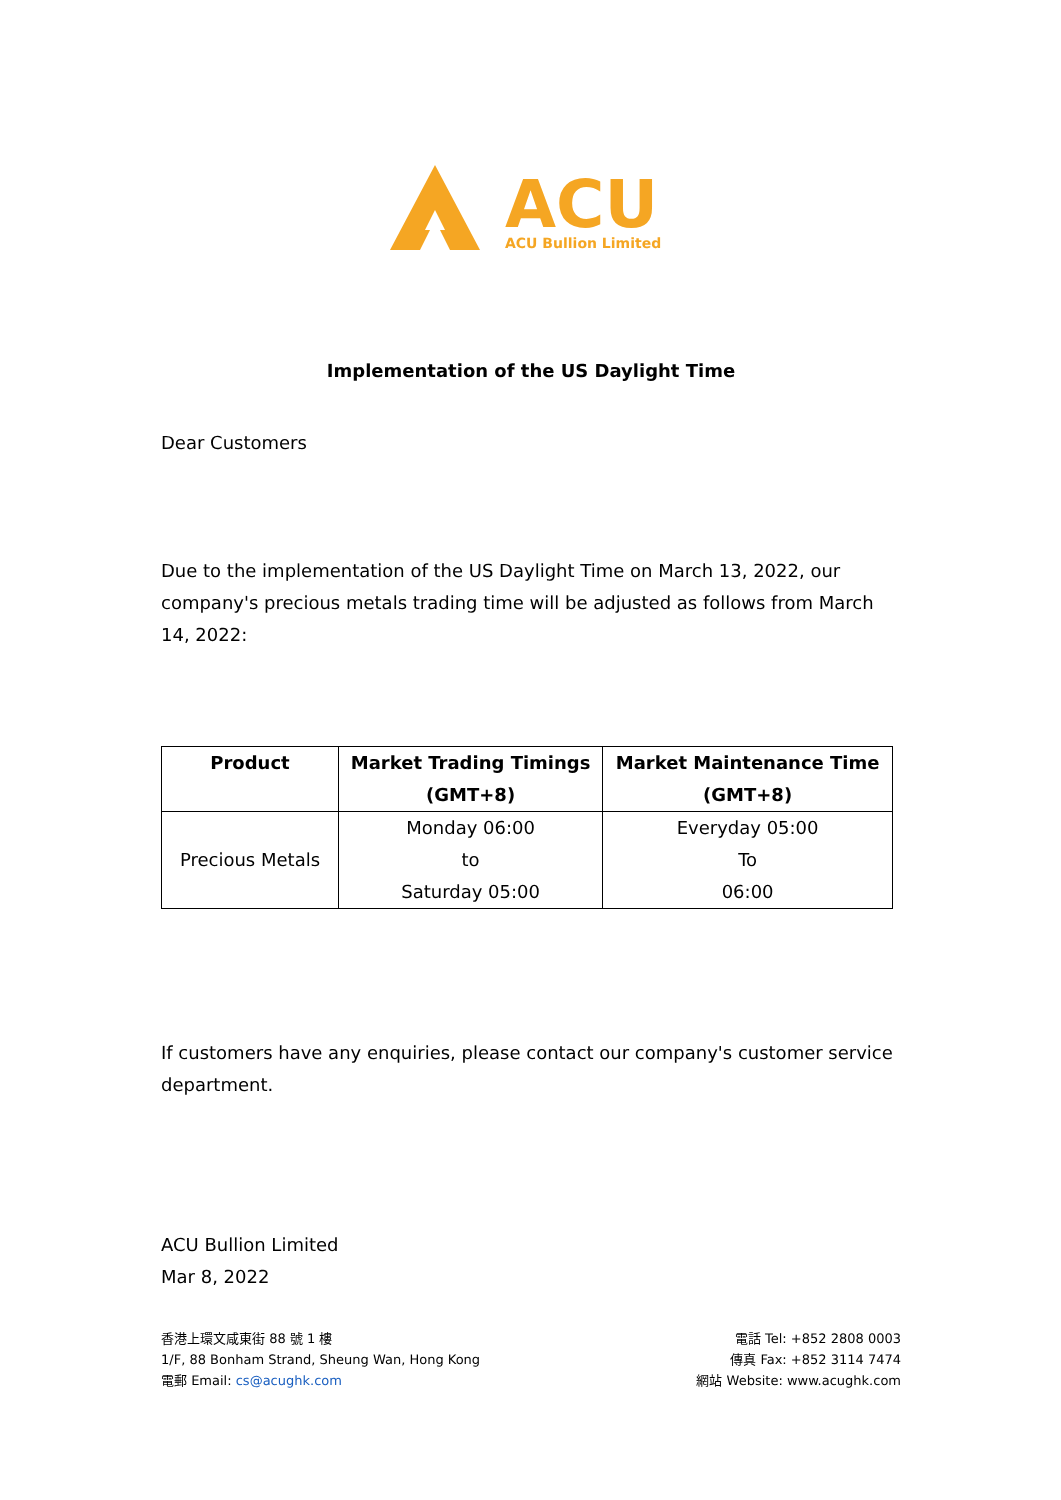ACU
ACU Bullion Limited
Implementation of the US Daylight Time
Dear Customers
Due to the implementation of the US Daylight Time on March 13, 2022, our company's precious metals trading time will be adjusted as follows from March 14, 2022:
| Product | Market Trading Timings (GMT+8) | Market Maintenance Time (GMT+8) |
| --- | --- | --- |
| Precious Metals | Monday 06:00 to Saturday 05:00 | Everyday 05:00 To 06:00 |
If customers have any enquiries, please contact our company's customer service department.
ACU Bullion Limited
Mar 8, 2022
香港上環文咸東街 88 號 1 樓
1/F, 88 Bonham Strand, Sheung Wan, Hong Kong
電郵 Email: cs@acughk.com
電話 Tel: +852 2808 0003
傳真 Fax: +852 3114 7474
網站 Website: www.acughk.com